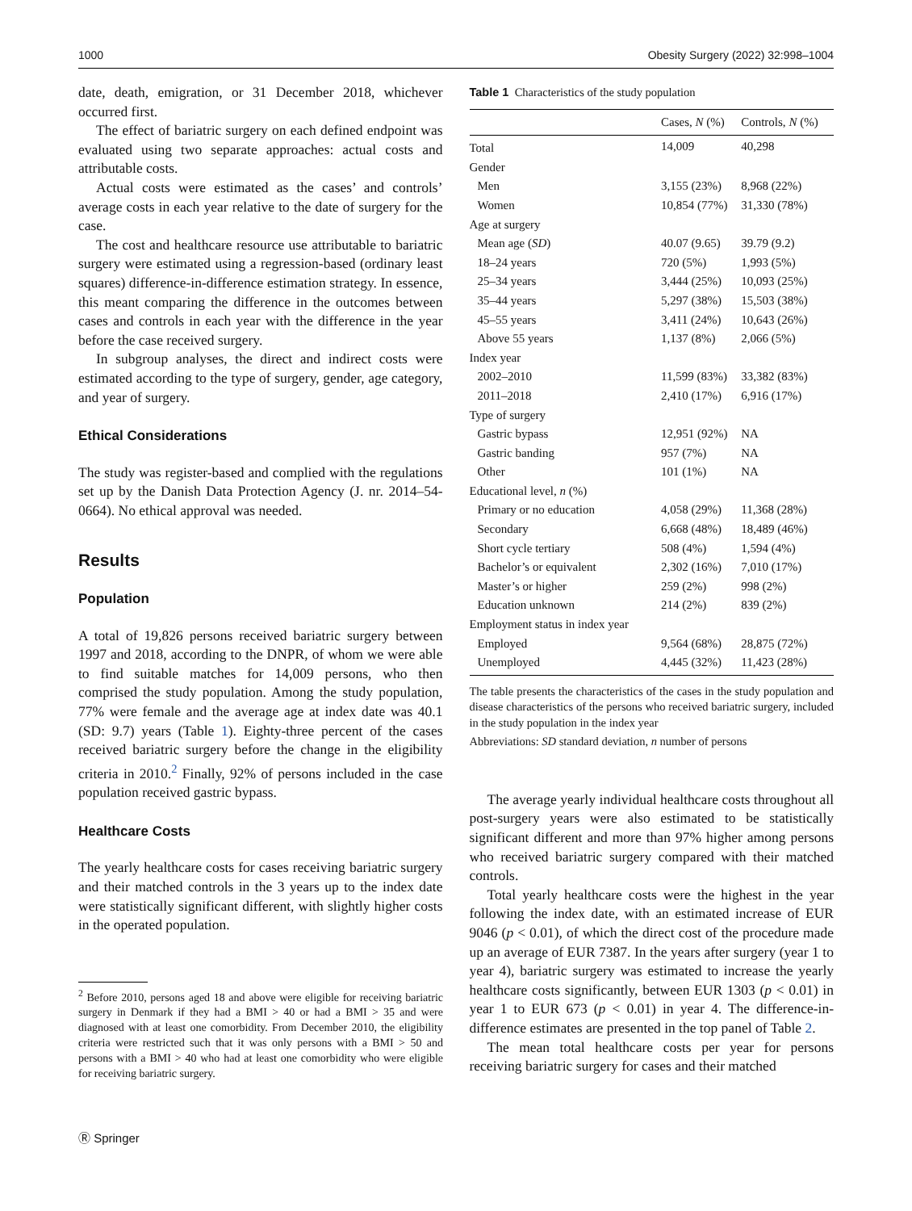1000 Obesity Surgery (2022) 32:998–1004
date, death, emigration, or 31 December 2018, whichever occurred first.
The effect of bariatric surgery on each defined endpoint was evaluated using two separate approaches: actual costs and attributable costs.
Actual costs were estimated as the cases’ and controls’ average costs in each year relative to the date of surgery for the case.
The cost and healthcare resource use attributable to bariatric surgery were estimated using a regression-based (ordinary least squares) difference-in-difference estimation strategy. In essence, this meant comparing the difference in the outcomes between cases and controls in each year with the difference in the year before the case received surgery.
In subgroup analyses, the direct and indirect costs were estimated according to the type of surgery, gender, age category, and year of surgery.
Ethical Considerations
The study was register-based and complied with the regulations set up by the Danish Data Protection Agency (J. nr. 2014–54-0664). No ethical approval was needed.
Results
Population
A total of 19,826 persons received bariatric surgery between 1997 and 2018, according to the DNPR, of whom we were able to find suitable matches for 14,009 persons, who then comprised the study population. Among the study population, 77% were female and the average age at index date was 40.1 (SD: 9.7) years (Table 1). Eighty-three percent of the cases received bariatric surgery before the change in the eligibility criteria in 2010.<sup>2</sup> Finally, 92% of persons included in the case population received gastric bypass.
Healthcare Costs
The yearly healthcare costs for cases receiving bariatric surgery and their matched controls in the 3 years up to the index date were statistically significant different, with slightly higher costs in the operated population.
<sup>2</sup> Before 2010, persons aged 18 and above were eligible for receiving bariatric surgery in Denmark if they had a BMI > 40 or had a BMI > 35 and were diagnosed with at least one comorbidity. From December 2010, the eligibility criteria were restricted such that it was only persons with a BMI > 50 and persons with a BMI > 40 who had at least one comorbidity who were eligible for receiving bariatric surgery.
Table 1 Characteristics of the study population
| | Cases, N (%) | Controls, N (%) |
| --- | --- | --- |
| Total | 14,009 | 40,298 |
| Gender | | |
| Men | 3,155 (23%) | 8,968 (22%) |
| Women | 10,854 (77%) | 31,330 (78%) |
| Age at surgery | | |
| Mean age ( SD ) | 40.07 (9.65) | 39.79 (9.2) |
| 18–24 years | 720 (5%) | 1,993 (5%) |
| 25–34 years | 3,444 (25%) | 10,093 (25%) |
| 35–44 years | 5,297 (38%) | 15,503 (38%) |
| 45–55 years | 3,411 (24%) | 10,643 (26%) |
| Above 55 years | 1,137 (8%) | 2,066 (5%) |
| Index year | | |
| 2002–2010 | 11,599 (83%) | 33,382 (83%) |
| 2011–2018 | 2,410 (17%) | 6,916 (17%) |
| Type of surgery | | |
| Gastric bypass | 12,951 (92%) | NA |
| Gastric banding | 957 (7%) | NA |
| Other | 101 (1%) | NA |
| Educational level, n (%) | | |
| Primary or no education | 4,058 (29%) | 11,368 (28%) |
| Secondary | 6,668 (48%) | 18,489 (46%) |
| Short cycle tertiary | 508 (4%) | 1,594 (4%) |
| Bachelor’s or equivalent | 2,302 (16%) | 7,010 (17%) |
| Master’s or higher | 259 (2%) | 998 (2%) |
| Education unknown | 214 (2%) | 839 (2%) |
| Employment status in index year | | |
| Employed | 9,564 (68%) | 28,875 (72%) |
| Unemployed | 4,445 (32%) | 11,423 (28%) |
The table presents the characteristics of the cases in the study population and disease characteristics of the persons who received bariatric surgery, included in the study population in the index year
Abbreviations: SD standard deviation, n number of persons
The average yearly individual healthcare costs throughout all post-surgery years were also estimated to be statistically significant different and more than 97% higher among persons who received bariatric surgery compared with their matched controls.
Total yearly healthcare costs were the highest in the year following the index date, with an estimated increase of EUR 9046 (p < 0.01), of which the direct cost of the procedure made up an average of EUR 7387. In the years after surgery (year 1 to year 4), bariatric surgery was estimated to increase the yearly healthcare costs significantly, between EUR 1303 (p < 0.01) in year 1 to EUR 673 (p < 0.01) in year 4. The difference-in-difference estimates are presented in the top panel of Table 2.
The mean total healthcare costs per year for persons receiving bariatric surgery for cases and their matched
Ⓡ Springer